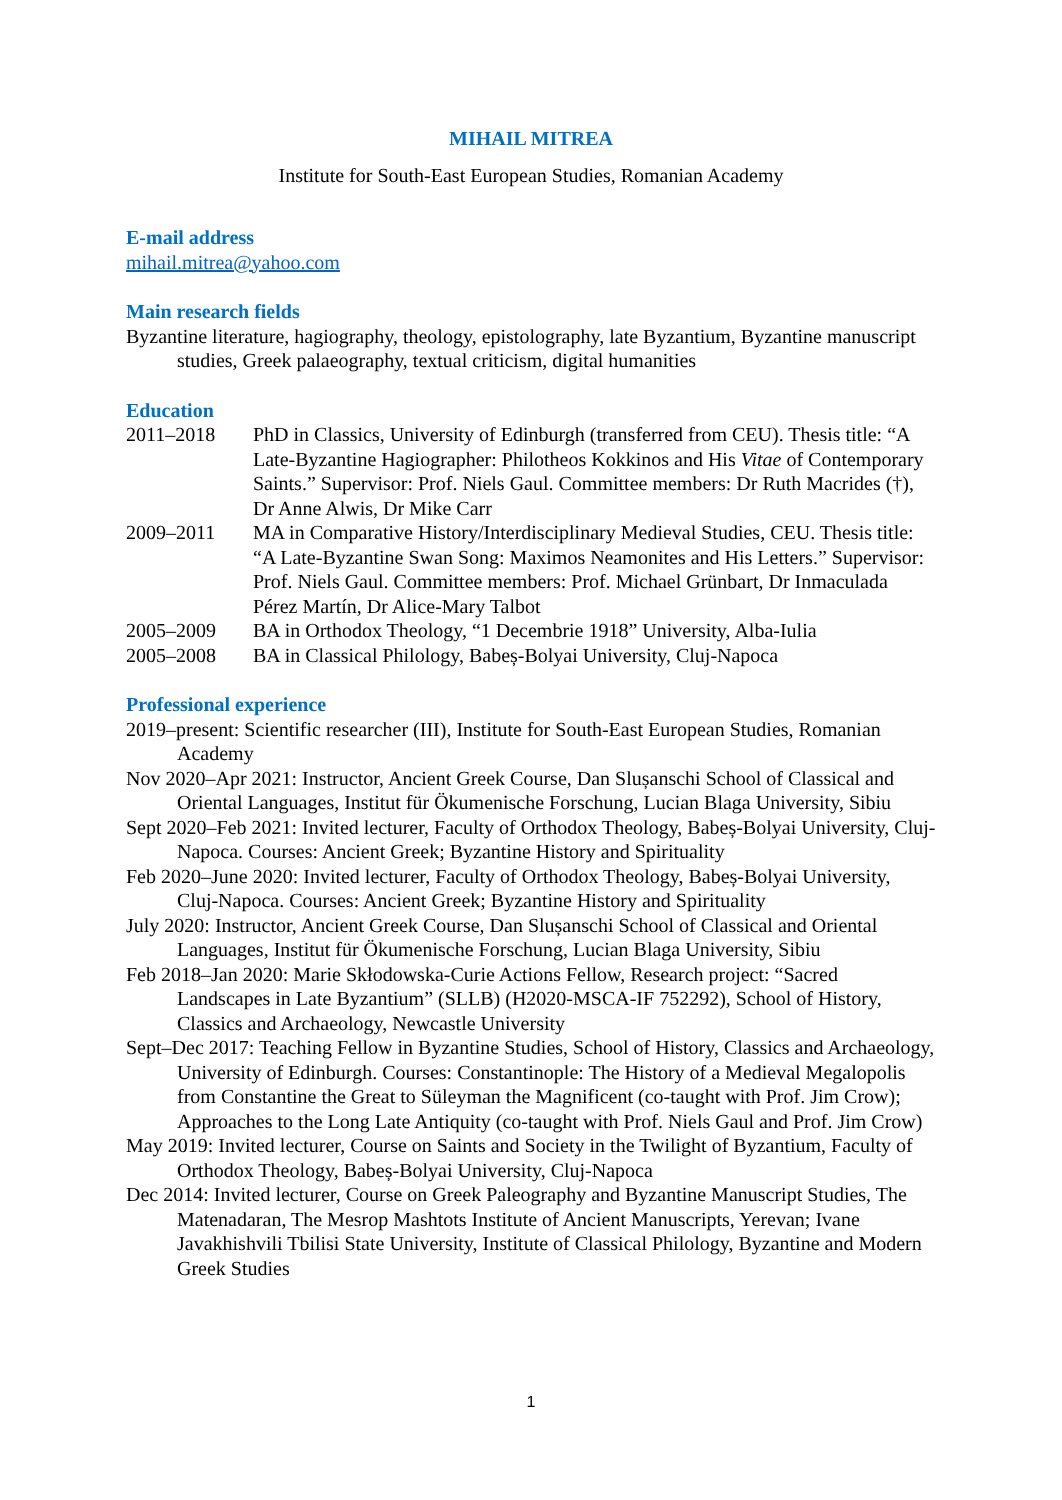MIHAIL MITREA
Institute for South-East European Studies, Romanian Academy
E-mail address
mihail.mitrea@yahoo.com
Main research fields
Byzantine literature, hagiography, theology, epistolography, late Byzantium, Byzantine manuscript studies, Greek palaeography, textual criticism, digital humanities
Education
2011–2018 PhD in Classics, University of Edinburgh (transferred from CEU). Thesis title: “A Late-Byzantine Hagiographer: Philotheos Kokkinos and His Vitae of Contemporary Saints.” Supervisor: Prof. Niels Gaul. Committee members: Dr Ruth Macrides (†), Dr Anne Alwis, Dr Mike Carr
2009–2011 MA in Comparative History/Interdisciplinary Medieval Studies, CEU. Thesis title: “A Late-Byzantine Swan Song: Maximos Neamonites and His Letters.” Supervisor: Prof. Niels Gaul. Committee members: Prof. Michael Grünbart, Dr Inmaculada Pérez Martín, Dr Alice-Mary Talbot
2005–2009 BA in Orthodox Theology, “1 Decembrie 1918” University, Alba-Iulia
2005–2008 BA in Classical Philology, Babeș-Bolyai University, Cluj-Napoca
Professional experience
2019–present: Scientific researcher (III), Institute for South-East European Studies, Romanian Academy
Nov 2020–Apr 2021: Instructor, Ancient Greek Course, Dan Slușanschi School of Classical and Oriental Languages, Institut für Ökumenische Forschung, Lucian Blaga University, Sibiu
Sept 2020–Feb 2021: Invited lecturer, Faculty of Orthodox Theology, Babeș-Bolyai University, Cluj-Napoca. Courses: Ancient Greek; Byzantine History and Spirituality
Feb 2020–June 2020: Invited lecturer, Faculty of Orthodox Theology, Babeș-Bolyai University, Cluj-Napoca. Courses: Ancient Greek; Byzantine History and Spirituality
July 2020: Instructor, Ancient Greek Course, Dan Slușanschi School of Classical and Oriental Languages, Institut für Ökumenische Forschung, Lucian Blaga University, Sibiu
Feb 2018–Jan 2020: Marie Skłodowska-Curie Actions Fellow, Research project: “Sacred Landscapes in Late Byzantium” (SLLB) (H2020-MSCA-IF 752292), School of History, Classics and Archaeology, Newcastle University
Sept–Dec 2017: Teaching Fellow in Byzantine Studies, School of History, Classics and Archaeology, University of Edinburgh. Courses: Constantinople: The History of a Medieval Megalopolis from Constantine the Great to Süleyman the Magnificent (co-taught with Prof. Jim Crow); Approaches to the Long Late Antiquity (co-taught with Prof. Niels Gaul and Prof. Jim Crow)
May 2019: Invited lecturer, Course on Saints and Society in the Twilight of Byzantium, Faculty of Orthodox Theology, Babeș-Bolyai University, Cluj-Napoca
Dec 2014: Invited lecturer, Course on Greek Paleography and Byzantine Manuscript Studies, The Matenadaran, The Mesrop Mashtots Institute of Ancient Manuscripts, Yerevan; Ivane Javakhishvili Tbilisi State University, Institute of Classical Philology, Byzantine and Modern Greek Studies
1